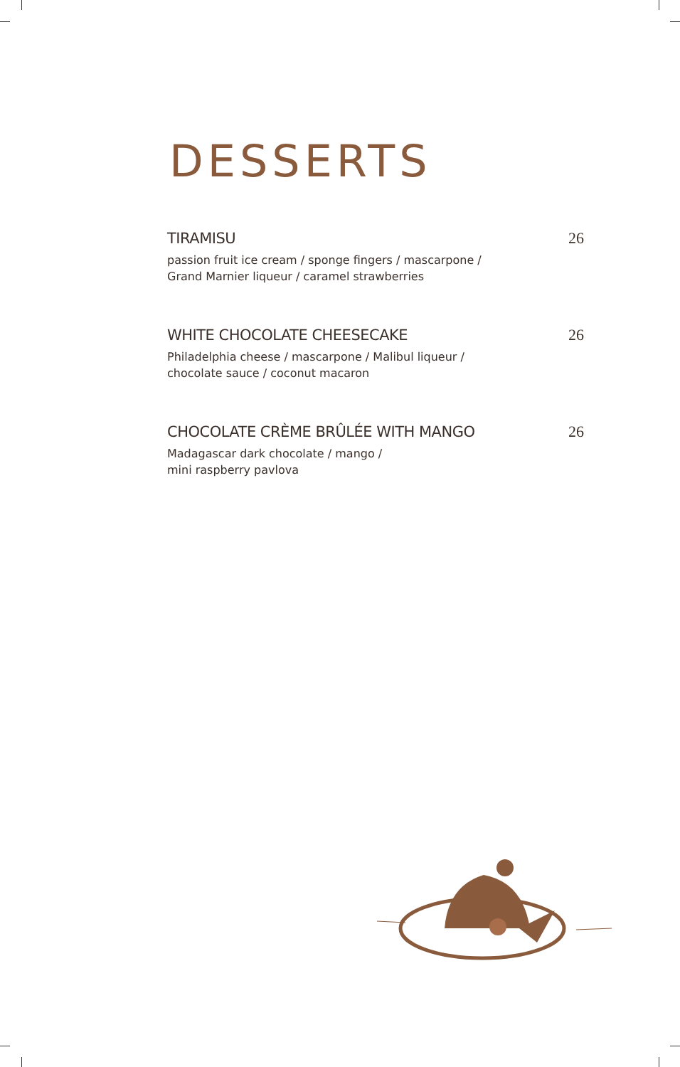DESSERTS
TIRAMISU 26
passion fruit ice cream / sponge fingers / mascarpone /
Grand Marnier liqueur / caramel strawberries
WHITE CHOCOLATE CHEESECAKE 26
Philadelphia cheese / mascarpone / Malibul liqueur /
chocolate sauce / coconut macaron
CHOCOLATE CRÈME BRÛLÉE WITH MANGO 26
Madagascar dark chocolate / mango /
mini raspberry pavlova